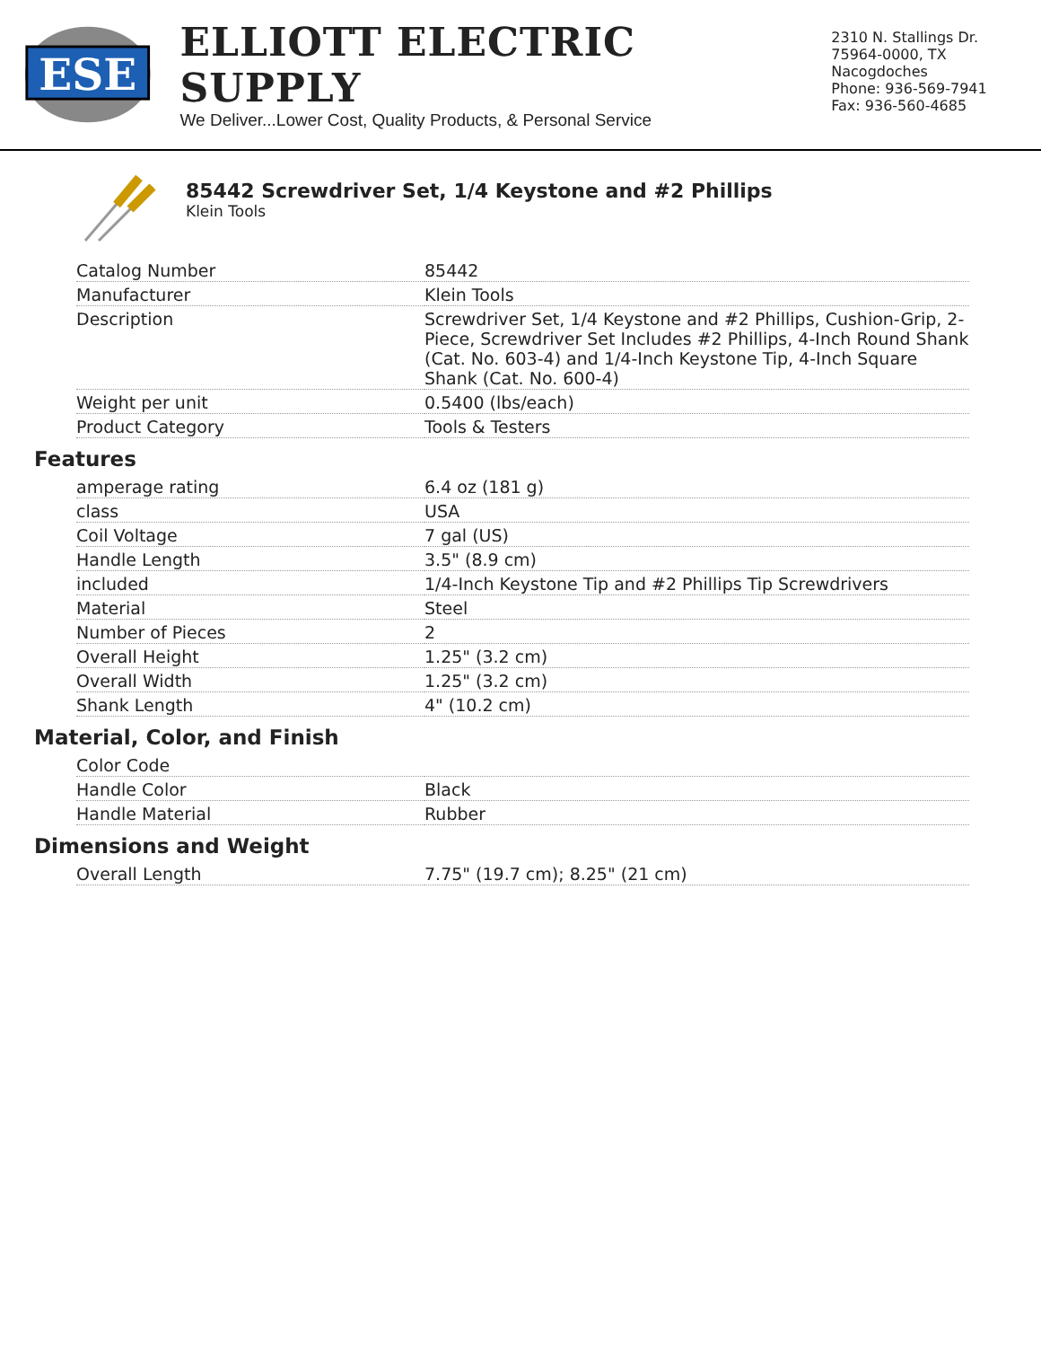ESE
ELLIOTT ELECTRIC SUPPLY
We Deliver...Lower Cost, Quality Products, & Personal Service
2310 N. Stallings Dr.
75964-0000, TX Nacogdoches
Phone: 936-569-7941
Fax: 936-560-4685
85442 Screwdriver Set, 1/4 Keystone and #2 Phillips
Klein Tools
| Catalog Number | 85442 |
| Manufacturer | Klein Tools |
| Description | Screwdriver Set, 1/4 Keystone and #2 Phillips, Cushion-Grip, 2-Piece, Screwdriver Set Includes #2 Phillips, 4-Inch Round Shank (Cat. No. 603-4) and 1/4-Inch Keystone Tip, 4-Inch Square Shank (Cat. No. 600-4) |
| Weight per unit | 0.5400 (lbs/each) |
| Product Category | Tools & Testers |
Features
| amperage rating | 6.4 oz (181 g) |
| class | USA |
| Coil Voltage | 7 gal (US) |
| Handle Length | 3.5" (8.9 cm) |
| included | 1/4-Inch Keystone Tip and #2 Phillips Tip Screwdrivers |
| Material | Steel |
| Number of Pieces | 2 |
| Overall Height | 1.25" (3.2 cm) |
| Overall Width | 1.25" (3.2 cm) |
| Shank Length | 4" (10.2 cm) |
Material, Color, and Finish
| Color Code | |
| Handle Color | Black |
| Handle Material | Rubber |
Dimensions and Weight
| Overall Length | 7.75" (19.7 cm); 8.25" (21 cm) |